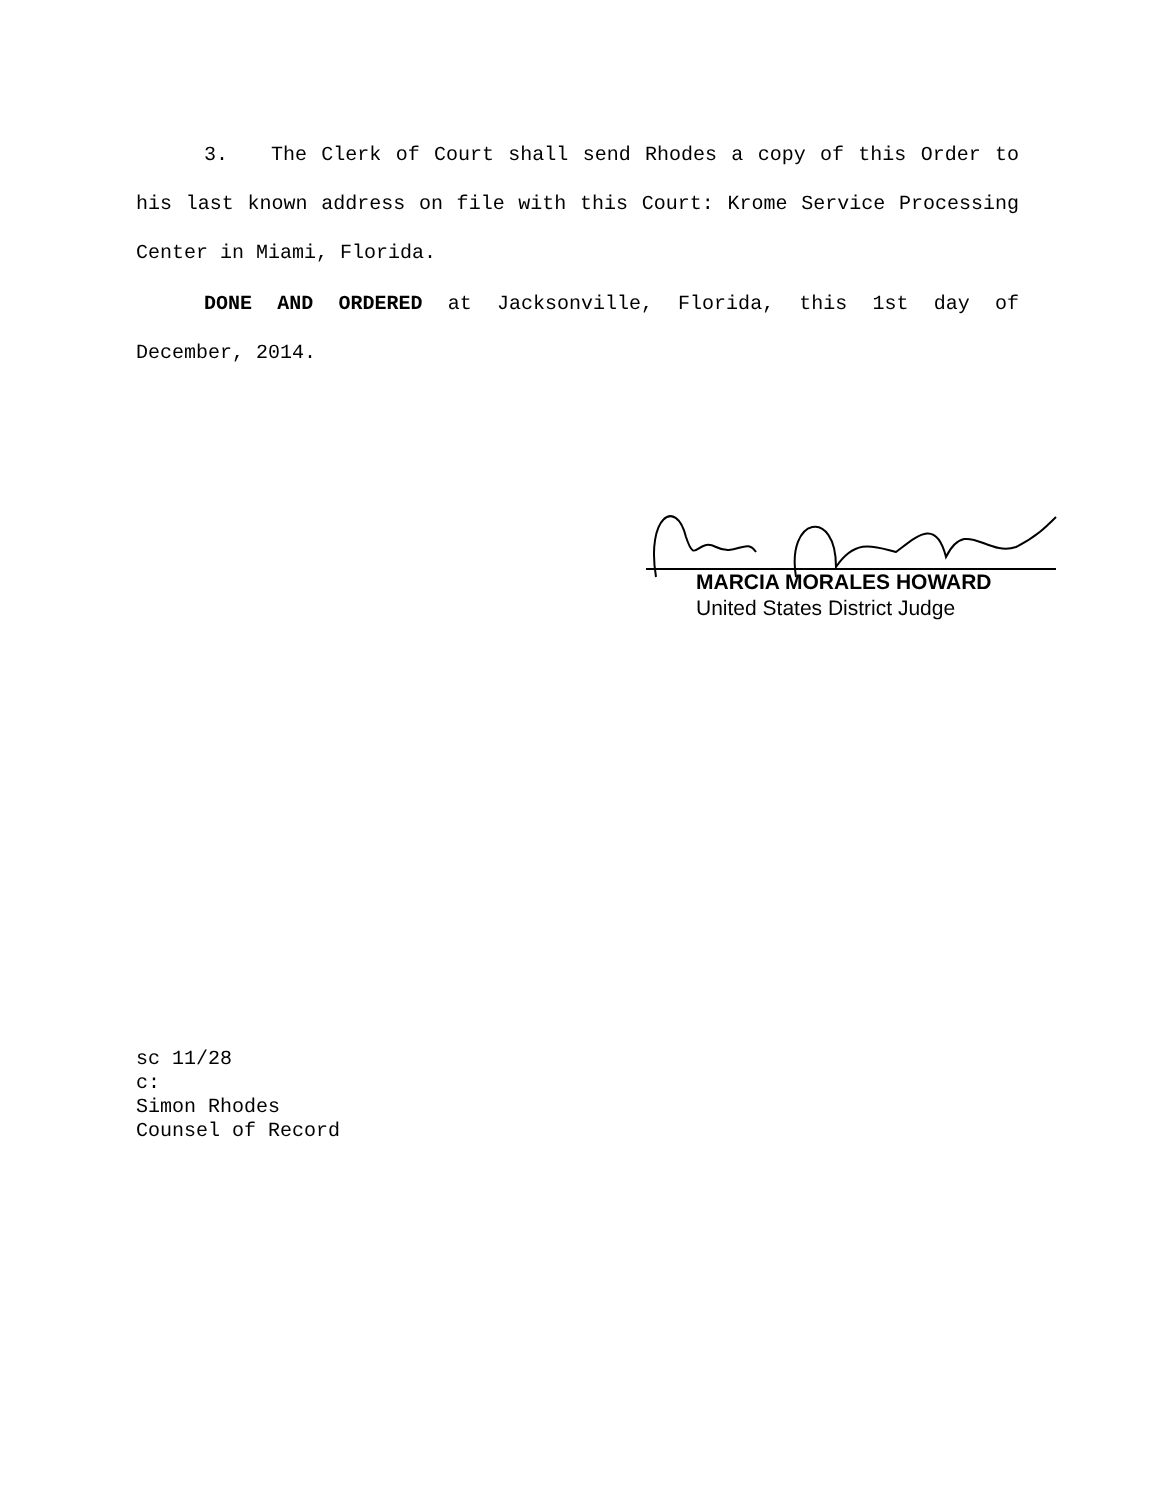3. The Clerk of Court shall send Rhodes a copy of this Order to his last known address on file with this Court: Krome Service Processing Center in Miami, Florida.
DONE AND ORDERED at Jacksonville, Florida, this 1st day of December, 2014.
MARCIA MORALES HOWARD
United States District Judge
sc 11/28
c:
Simon Rhodes
Counsel of Record